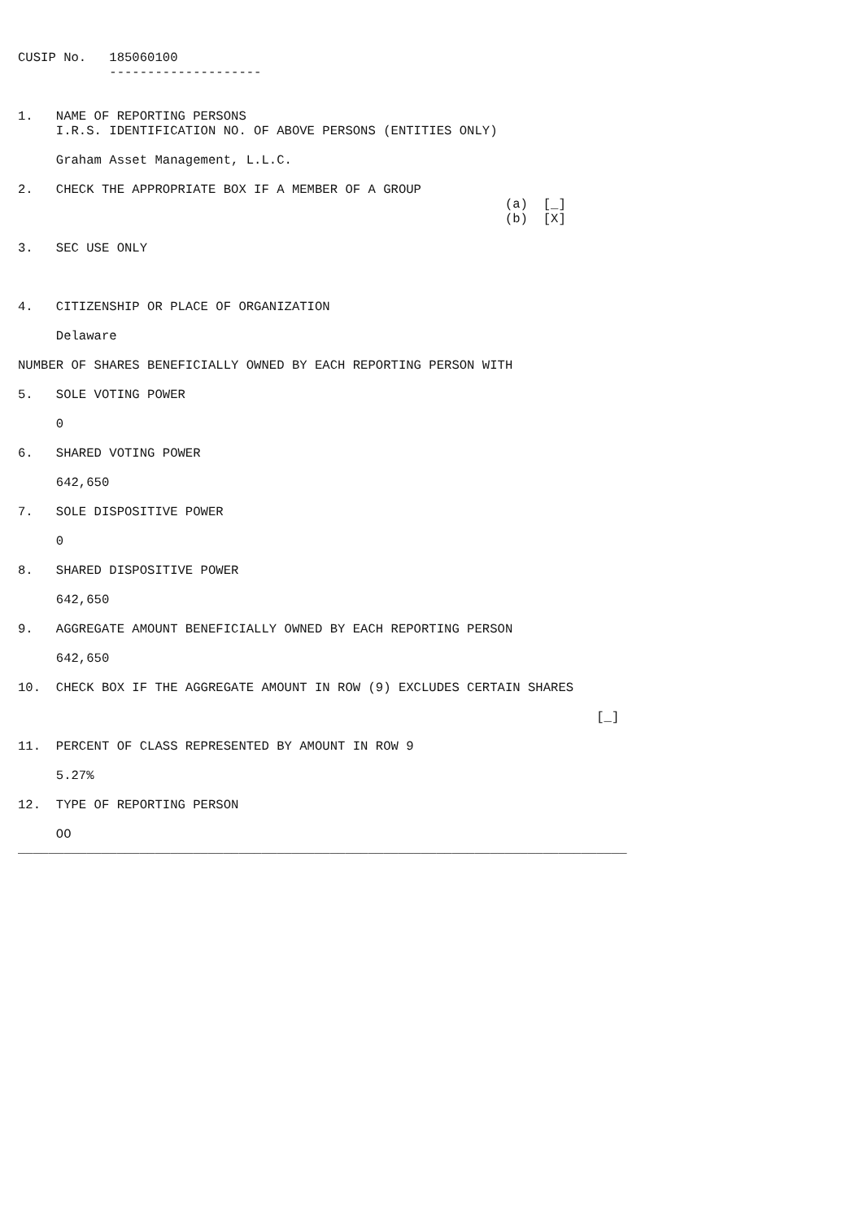CUSIP No.   185060100
            --------------------


1.   NAME OF REPORTING PERSONS
     I.R.S. IDENTIFICATION NO. OF ABOVE PERSONS (ENTITIES ONLY)

     Graham Asset Management, L.L.C.

2.   CHECK THE APPROPRIATE BOX IF A MEMBER OF A GROUP
                                                                (a)  [_]
                                                                (b)  [X]

3.   SEC USE ONLY



4.   CITIZENSHIP OR PLACE OF ORGANIZATION

     Delaware

NUMBER OF SHARES BENEFICIALLY OWNED BY EACH REPORTING PERSON WITH

5.   SOLE VOTING POWER

     0

6.   SHARED VOTING POWER

     642,650

7.   SOLE DISPOSITIVE POWER

     0

8.   SHARED DISPOSITIVE POWER

     642,650

9.   AGGREGATE AMOUNT BENEFICIALLY OWNED BY EACH REPORTING PERSON

     642,650

10.  CHECK BOX IF THE AGGREGATE AMOUNT IN ROW (9) EXCLUDES CERTAIN SHARES

                                                                            [_]

11.  PERCENT OF CLASS REPRESENTED BY AMOUNT IN ROW 9

     5.27%

12.  TYPE OF REPORTING PERSON

     OO
________________________________________________________________________________